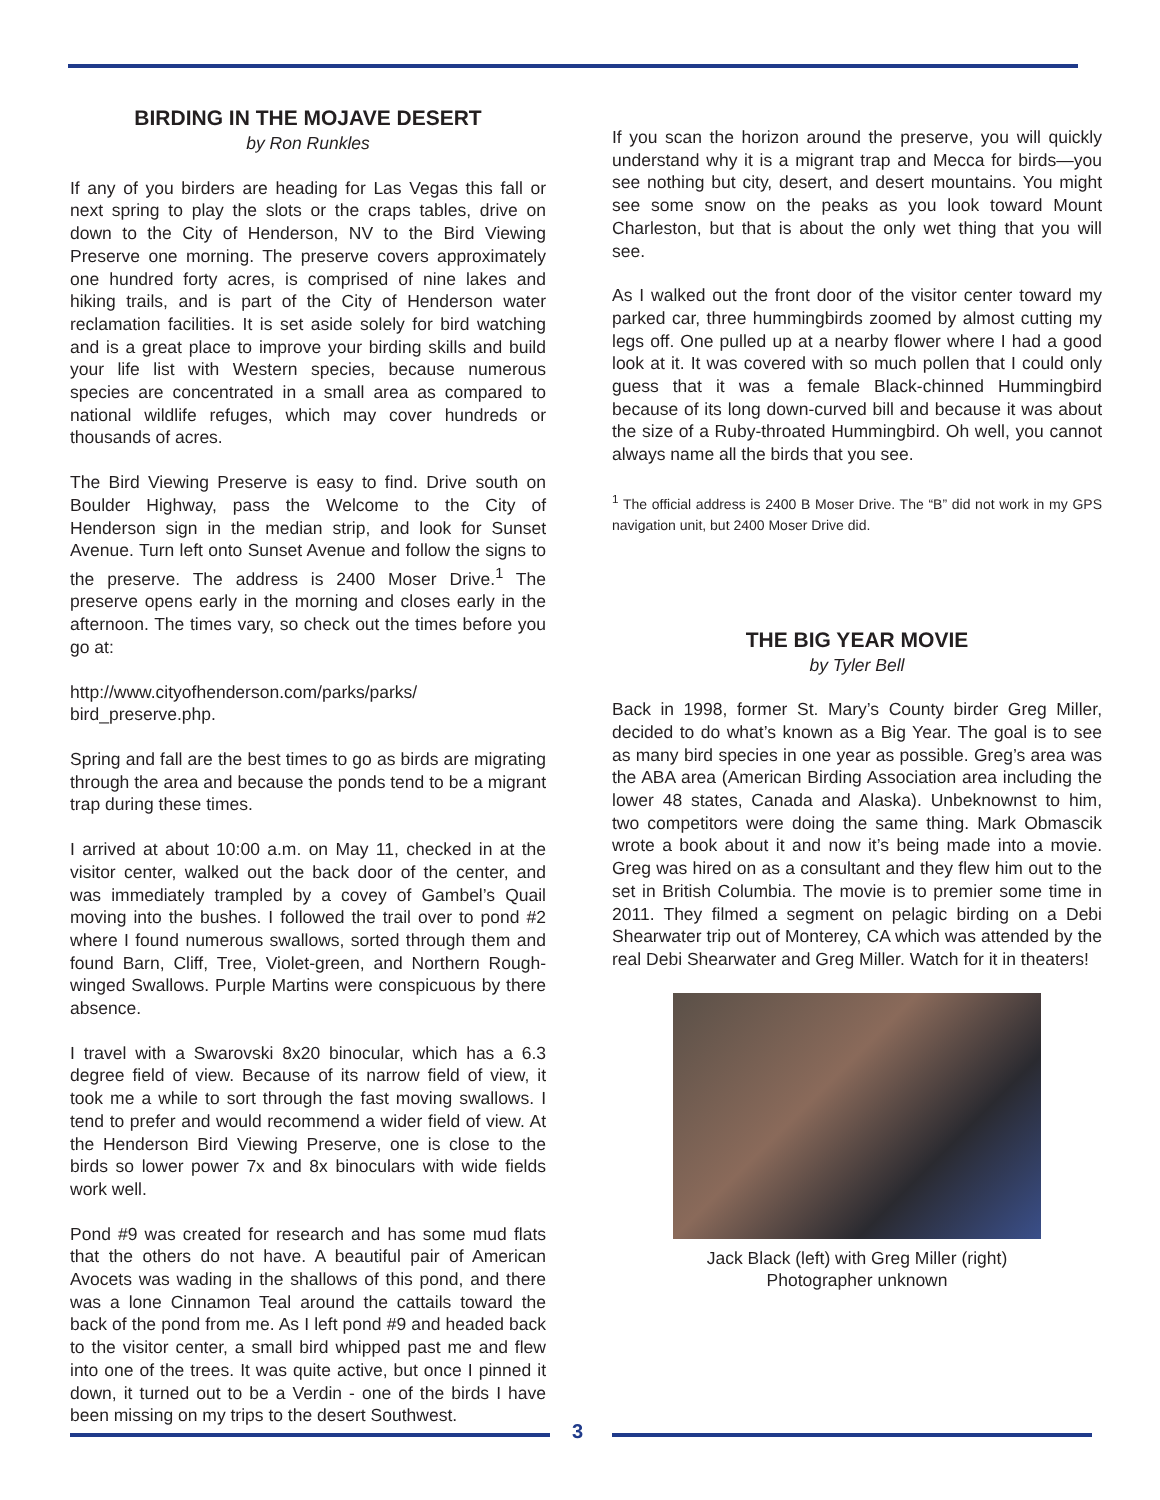BIRDING IN THE MOJAVE DESERT
by Ron Runkles
If any of you birders are heading for Las Vegas this fall or next spring to play the slots or the craps tables, drive on down to the City of Henderson, NV to the Bird Viewing Preserve one morning. The preserve covers approximately one hundred forty acres, is comprised of nine lakes and hiking trails, and is part of the City of Henderson water reclamation facilities. It is set aside solely for bird watching and is a great place to improve your birding skills and build your life list with Western species, because numerous species are concentrated in a small area as compared to national wildlife refuges, which may cover hundreds or thousands of acres.
The Bird Viewing Preserve is easy to find. Drive south on Boulder Highway, pass the Welcome to the City of Henderson sign in the median strip, and look for Sunset Avenue. Turn left onto Sunset Avenue and follow the signs to the preserve. The address is 2400 Moser Drive.<sup>1</sup> The preserve opens early in the morning and closes early in the afternoon. The times vary, so check out the times before you go at:
http://www.cityofhenderson.com/parks/parks/ bird_preserve.php.
Spring and fall are the best times to go as birds are migrating through the area and because the ponds tend to be a migrant trap during these times.
I arrived at about 10:00 a.m. on May 11, checked in at the visitor center, walked out the back door of the center, and was immediately trampled by a covey of Gambel’s Quail moving into the bushes. I followed the trail over to pond #2 where I found numerous swallows, sorted through them and found Barn, Cliff, Tree, Violet-green, and Northern Rough-winged Swallows. Purple Martins were conspicuous by there absence.
I travel with a Swarovski 8x20 binocular, which has a 6.3 degree field of view. Because of its narrow field of view, it took me a while to sort through the fast moving swallows. I tend to prefer and would recommend a wider field of view. At the Henderson Bird Viewing Preserve, one is close to the birds so lower power 7x and 8x binoculars with wide fields work well.
Pond #9 was created for research and has some mud flats that the others do not have. A beautiful pair of American Avocets was wading in the shallows of this pond, and there was a lone Cinnamon Teal around the cattails toward the back of the pond from me. As I left pond #9 and headed back to the visitor center, a small bird whipped past me and flew into one of the trees. It was quite active, but once I pinned it down, it turned out to be a Verdin - one of the birds I have been missing on my trips to the desert Southwest.
If you scan the horizon around the preserve, you will quickly understand why it is a migrant trap and Mecca for birds—you see nothing but city, desert, and desert mountains. You might see some snow on the peaks as you look toward Mount Charleston, but that is about the only wet thing that you will see.
As I walked out the front door of the visitor center toward my parked car, three hummingbirds zoomed by almost cutting my legs off. One pulled up at a nearby flower where I had a good look at it. It was covered with so much pollen that I could only guess that it was a female Black-chinned Hummingbird because of its long down-curved bill and because it was about the size of a Ruby-throated Hummingbird. Oh well, you cannot always name all the birds that you see.
<sup>1</sup> The official address is 2400 B Moser Drive. The “B” did not work in my GPS navigation unit, but 2400 Moser Drive did.
THE BIG YEAR MOVIE
by Tyler Bell
Back in 1998, former St. Mary’s County birder Greg Miller, decided to do what’s known as a Big Year. The goal is to see as many bird species in one year as possible. Greg’s area was the ABA area (American Birding Association area including the lower 48 states, Canada and Alaska). Unbeknownst to him, two competitors were doing the same thing. Mark Obmascik wrote a book about it and now it’s being made into a movie. Greg was hired on as a consultant and they flew him out to the set in British Columbia. The movie is to premier some time in 2011. They filmed a segment on pelagic birding on a Debi Shearwater trip out of Monterey, CA which was attended by the real Debi Shearwater and Greg Miller. Watch for it in theaters!
Jack Black (left) with Greg Miller (right)
Photographer unknown
3